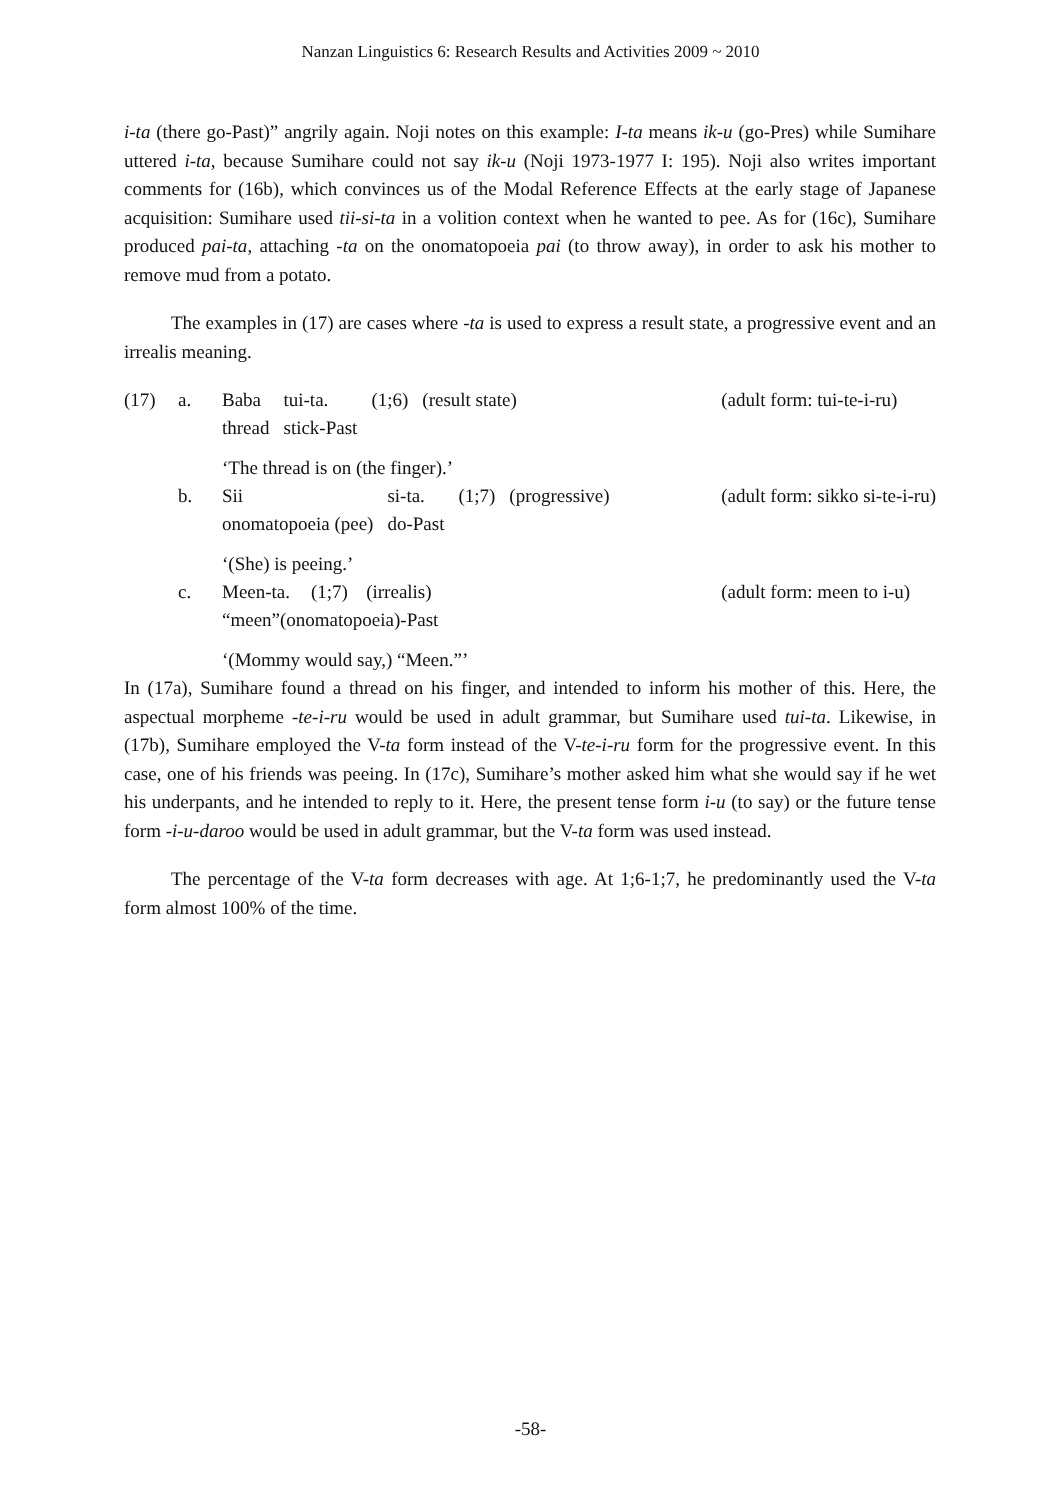Nanzan Linguistics 6: Research Results and Activities 2009 ~ 2010
i-ta (there go-Past)” angrily again. Noji notes on this example: I-ta means ik-u (go-Pres) while Sumihare uttered i-ta, because Sumihare could not say ik-u (Noji 1973-1977 I: 195). Noji also writes important comments for (16b), which convinces us of the Modal Reference Effects at the early stage of Japanese acquisition: Sumihare used tii-si-ta in a volition context when he wanted to pee. As for (16c), Sumihare produced pai-ta, attaching -ta on the onomatopoeia pai (to throw away), in order to ask his mother to remove mud from a potato.
The examples in (17) are cases where -ta is used to express a result state, a progressive event and an irrealis meaning.
(17)
a.
| Baba | tui-ta. | (1;6) | (result state) |
| thread | stick-Past | | |
(adult form: tui-te-i-ru)
‘The thread is on (the finger).’
b.
| Sii | si-ta. | (1;7) | (progressive) |
| onomatopoeia (pee) | do-Past | | |
(adult form: sikko si-te-i-ru)
‘(She) is peeing.’
c.
| Meen-ta. | (1;7) | (irrealis) |
| “meen”(onomatopoeia)-Past | | |
(adult form: meen to i-u)
‘(Mommy would say,) “Meen.”’
In (17a), Sumihare found a thread on his finger, and intended to inform his mother of this. Here, the aspectual morpheme -te-i-ru would be used in adult grammar, but Sumihare used tui-ta. Likewise, in (17b), Sumihare employed the V-ta form instead of the V-te-i-ru form for the progressive event. In this case, one of his friends was peeing. In (17c), Sumihare’s mother asked him what she would say if he wet his underpants, and he intended to reply to it. Here, the present tense form i-u (to say) or the future tense form -i-u-daroo would be used in adult grammar, but the V-ta form was used instead.
The percentage of the V-ta form decreases with age. At 1;6-1;7, he predominantly used the V-ta form almost 100% of the time.
-58-